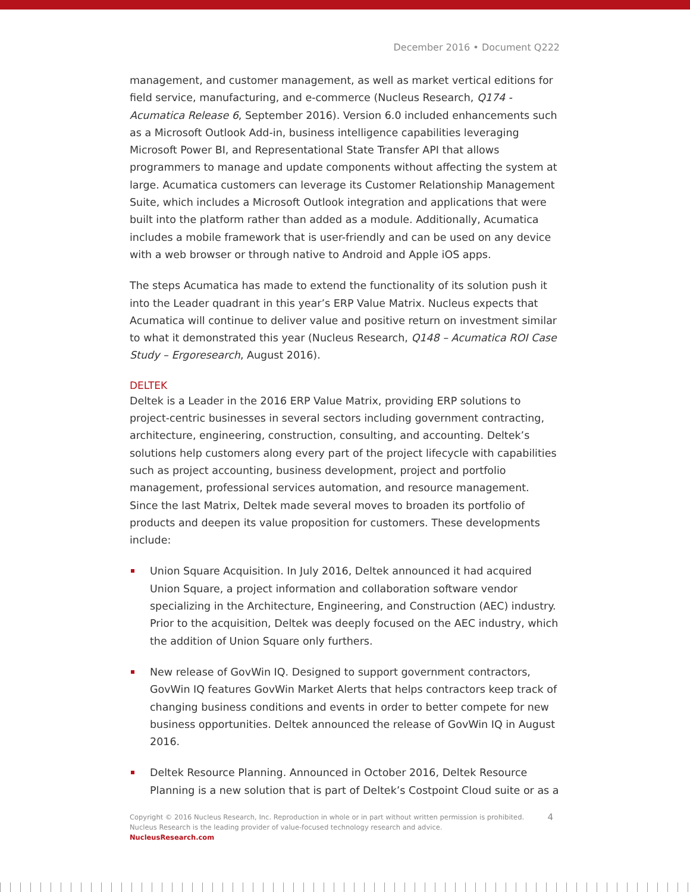December 2016 • Document Q222
management, and customer management, as well as market vertical editions for field service, manufacturing, and e-commerce (Nucleus Research, Q174 - Acumatica Release 6, September 2016). Version 6.0 included enhancements such as a Microsoft Outlook Add-in, business intelligence capabilities leveraging Microsoft Power BI, and Representational State Transfer API that allows programmers to manage and update components without affecting the system at large. Acumatica customers can leverage its Customer Relationship Management Suite, which includes a Microsoft Outlook integration and applications that were built into the platform rather than added as a module. Additionally, Acumatica includes a mobile framework that is user-friendly and can be used on any device with a web browser or through native to Android and Apple iOS apps.
The steps Acumatica has made to extend the functionality of its solution push it into the Leader quadrant in this year’s ERP Value Matrix. Nucleus expects that Acumatica will continue to deliver value and positive return on investment similar to what it demonstrated this year (Nucleus Research, Q148 – Acumatica ROI Case Study – Ergoresearch, August 2016).
DELTEK
Deltek is a Leader in the 2016 ERP Value Matrix, providing ERP solutions to project-centric businesses in several sectors including government contracting, architecture, engineering, construction, consulting, and accounting. Deltek’s solutions help customers along every part of the project lifecycle with capabilities such as project accounting, business development, project and portfolio management, professional services automation, and resource management. Since the last Matrix, Deltek made several moves to broaden its portfolio of products and deepen its value proposition for customers. These developments include:
Union Square Acquisition. In July 2016, Deltek announced it had acquired Union Square, a project information and collaboration software vendor specializing in the Architecture, Engineering, and Construction (AEC) industry. Prior to the acquisition, Deltek was deeply focused on the AEC industry, which the addition of Union Square only furthers.
New release of GovWin IQ. Designed to support government contractors, GovWin IQ features GovWin Market Alerts that helps contractors keep track of changing business conditions and events in order to better compete for new business opportunities. Deltek announced the release of GovWin IQ in August 2016.
Deltek Resource Planning. Announced in October 2016, Deltek Resource Planning is a new solution that is part of Deltek’s Costpoint Cloud suite or as a
Copyright © 2016 Nucleus Research, Inc. Reproduction in whole or in part without written permission is prohibited.
Nucleus Research is the leading provider of value-focused technology research and advice.
NucleusResearch.com
4